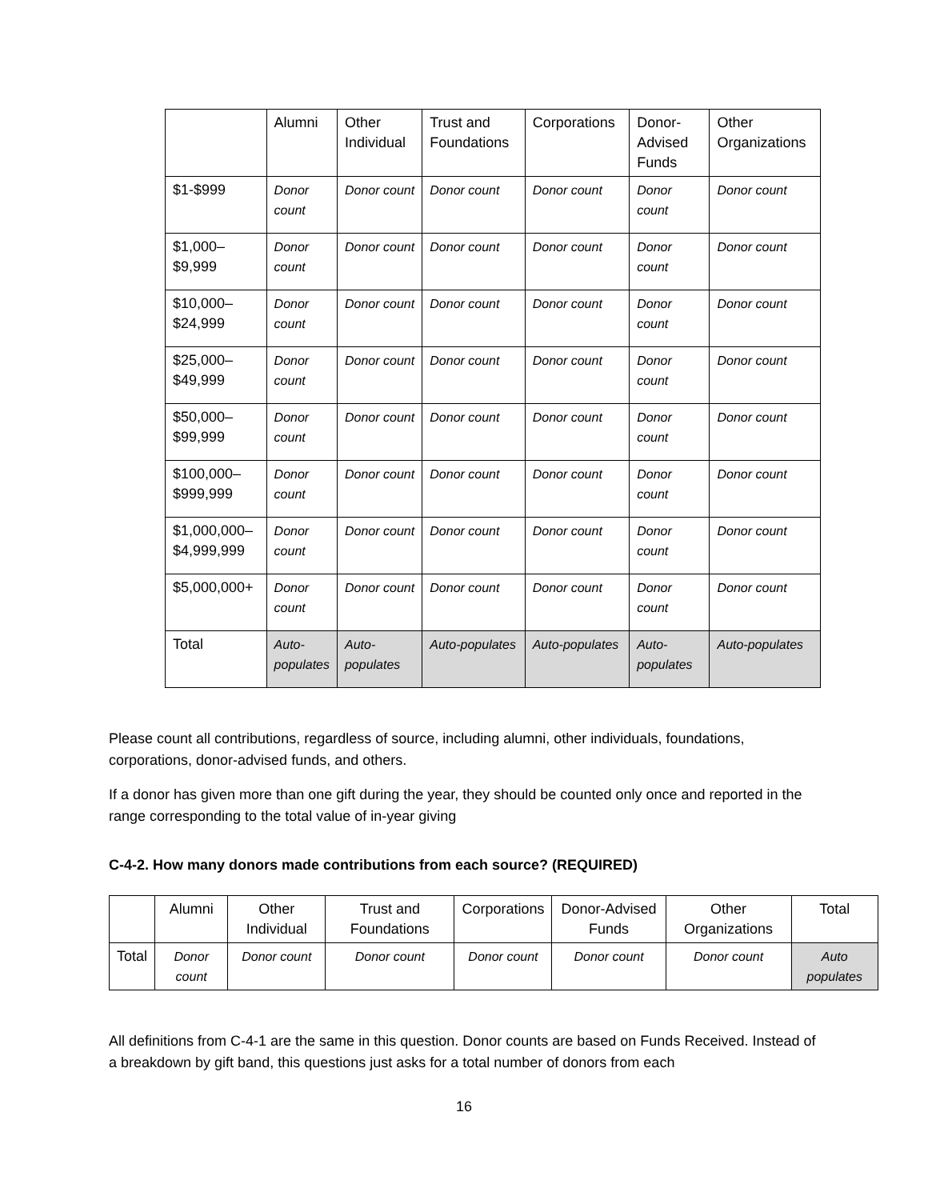| | Alumni | Other Individual | Trust and Foundations | Corporations | Donor-Advised Funds | Other Organizations |
| --- | --- | --- | --- | --- | --- | --- |
| $1-$999 | Donor count | Donor count | Donor count | Donor count | Donor count | Donor count |
| $1,000–$9,999 | Donor count | Donor count | Donor count | Donor count | Donor count | Donor count |
| $10,000–$24,999 | Donor count | Donor count | Donor count | Donor count | Donor count | Donor count |
| $25,000–$49,999 | Donor count | Donor count | Donor count | Donor count | Donor count | Donor count |
| $50,000–$99,999 | Donor count | Donor count | Donor count | Donor count | Donor count | Donor count |
| $100,000–$999,999 | Donor count | Donor count | Donor count | Donor count | Donor count | Donor count |
| $1,000,000–$4,999,999 | Donor count | Donor count | Donor count | Donor count | Donor count | Donor count |
| $5,000,000+ | Donor count | Donor count | Donor count | Donor count | Donor count | Donor count |
| Total | Auto-populates | Auto-populates | Auto-populates | Auto-populates | Auto-populates | Auto-populates |
Please count all contributions, regardless of source, including alumni, other individuals, foundations, corporations, donor-advised funds, and others.
If a donor has given more than one gift during the year, they should be counted only once and reported in the range corresponding to the total value of in-year giving
C-4-2. How many donors made contributions from each source? (REQUIRED)
| | Alumni | Other Individual | Trust and Foundations | Corporations | Donor-Advised Funds | Other Organizations | Total |
| --- | --- | --- | --- | --- | --- | --- | --- |
| Total | Donor count | Donor count | Donor count | Donor count | Donor count | Donor count | Auto populates |
All definitions from C-4-1 are the same in this question. Donor counts are based on Funds Received. Instead of a breakdown by gift band, this questions just asks for a total number of donors from each
16